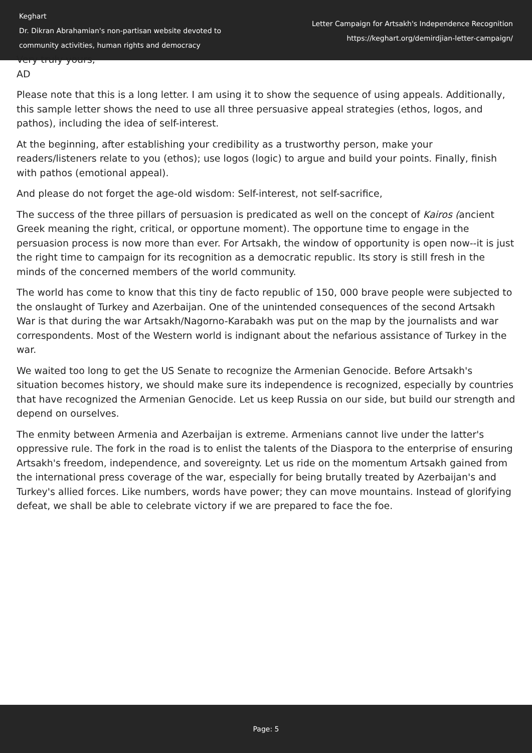Keghart
Dr. Dikran Abrahamian's non-partisan website devoted to
community activities, human rights and democracy
Letter Campaign for Artsakh's Independence Recognition
https://keghart.org/demirdjian-letter-campaign/
Very truly yours,
AD
Please note that this is a long letter. I am using it to show the sequence of using appeals. Additionally, this sample letter shows the need to use all three persuasive appeal strategies (ethos, logos, and pathos), including the idea of self-interest.
At the beginning, after establishing your credibility as a trustworthy person, make your readers/listeners relate to you (ethos); use logos (logic) to argue and build your points. Finally, finish with pathos (emotional appeal).
And please do not forget the age-old wisdom: Self-interest, not self-sacrifice,
The success of the three pillars of persuasion is predicated as well on the concept of Kairos (ancient Greek meaning the right, critical, or opportune moment). The opportune time to engage in the persuasion process is now more than ever. For Artsakh, the window of opportunity is open now--it is just the right time to campaign for its recognition as a democratic republic. Its story is still fresh in the minds of the concerned members of the world community.
The world has come to know that this tiny de facto republic of 150, 000 brave people were subjected to the onslaught of Turkey and Azerbaijan. One of the unintended consequences of the second Artsakh War is that during the war Artsakh/Nagorno-Karabakh was put on the map by the journalists and war correspondents. Most of the Western world is indignant about the nefarious assistance of Turkey in the war.
We waited too long to get the US Senate to recognize the Armenian Genocide. Before Artsakh's situation becomes history, we should make sure its independence is recognized, especially by countries that have recognized the Armenian Genocide. Let us keep Russia on our side, but build our strength and depend on ourselves.
The enmity between Armenia and Azerbaijan is extreme. Armenians cannot live under the latter's oppressive rule. The fork in the road is to enlist the talents of the Diaspora to the enterprise of ensuring Artsakh's freedom, independence, and sovereignty. Let us ride on the momentum Artsakh gained from the international press coverage of the war, especially for being brutally treated by Azerbaijan's and Turkey's allied forces. Like numbers, words have power; they can move mountains. Instead of glorifying defeat, we shall be able to celebrate victory if we are prepared to face the foe.
Page: 5